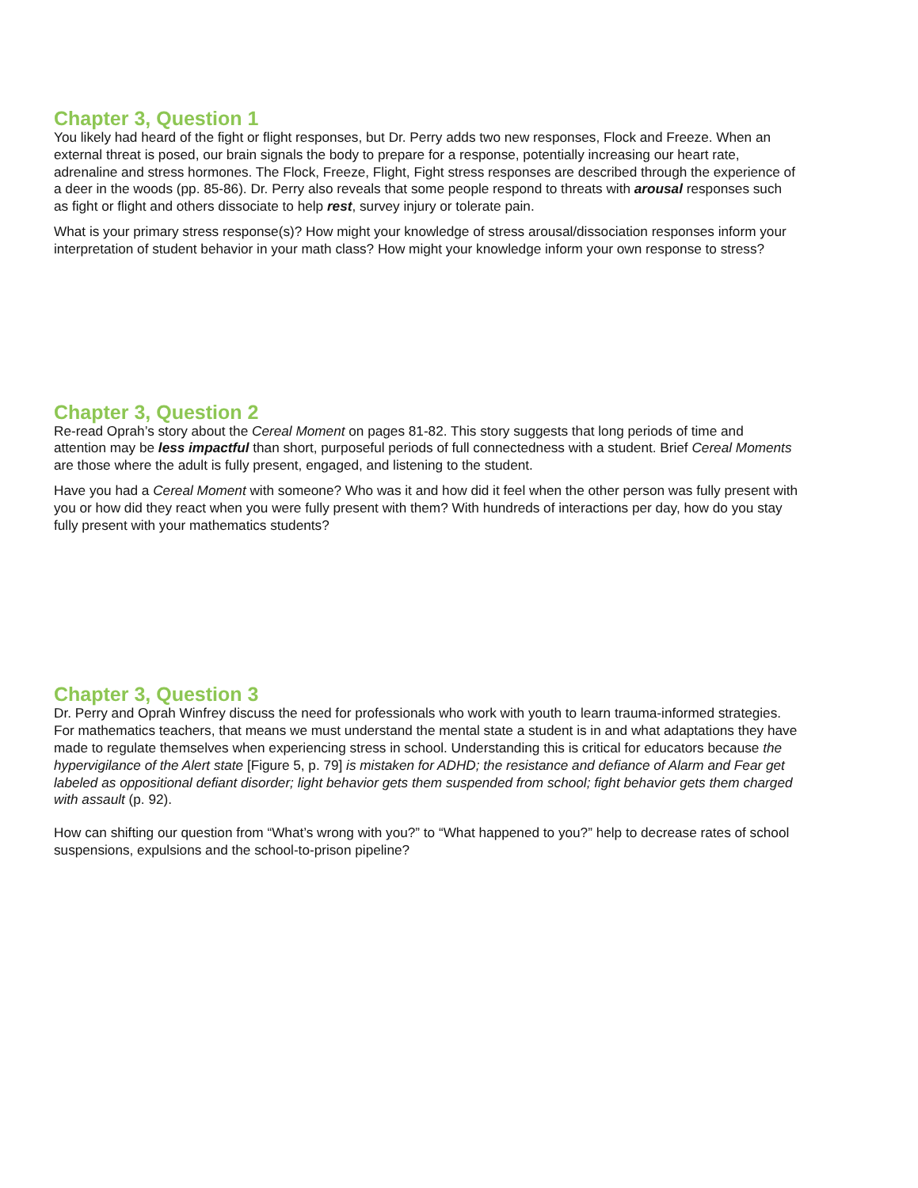Chapter 3, Question 1
You likely had heard of the fight or flight responses, but Dr. Perry adds two new responses, Flock and Freeze. When an external threat is posed, our brain signals the body to prepare for a response, potentially increasing our heart rate, adrenaline and stress hormones. The Flock, Freeze, Flight, Fight stress responses are described through the experience of a deer in the woods (pp. 85-86). Dr. Perry also reveals that some people respond to threats with arousal responses such as fight or flight and others dissociate to help rest, survey injury or tolerate pain.
What is your primary stress response(s)? How might your knowledge of stress arousal/dissociation responses inform your interpretation of student behavior in your math class? How might your knowledge inform your own response to stress?
Chapter 3, Question 2
Re-read Oprah’s story about the Cereal Moment on pages 81-82. This story suggests that long periods of time and attention may be less impactful than short, purposeful periods of full connectedness with a student. Brief Cereal Moments are those where the adult is fully present, engaged, and listening to the student.
Have you had a Cereal Moment with someone? Who was it and how did it feel when the other person was fully present with you or how did they react when you were fully present with them? With hundreds of interactions per day, how do you stay fully present with your mathematics students?
Chapter 3, Question 3
Dr. Perry and Oprah Winfrey discuss the need for professionals who work with youth to learn trauma-informed strategies. For mathematics teachers, that means we must understand the mental state a student is in and what adaptations they have made to regulate themselves when experiencing stress in school. Understanding this is critical for educators because the hypervigilance of the Alert state [Figure 5, p. 79] is mistaken for ADHD; the resistance and defiance of Alarm and Fear get labeled as oppositional defiant disorder; light behavior gets them suspended from school; fight behavior gets them charged with assault (p. 92).
How can shifting our question from “What’s wrong with you?” to “What happened to you?” help to decrease rates of school suspensions, expulsions and the school-to-prison pipeline?